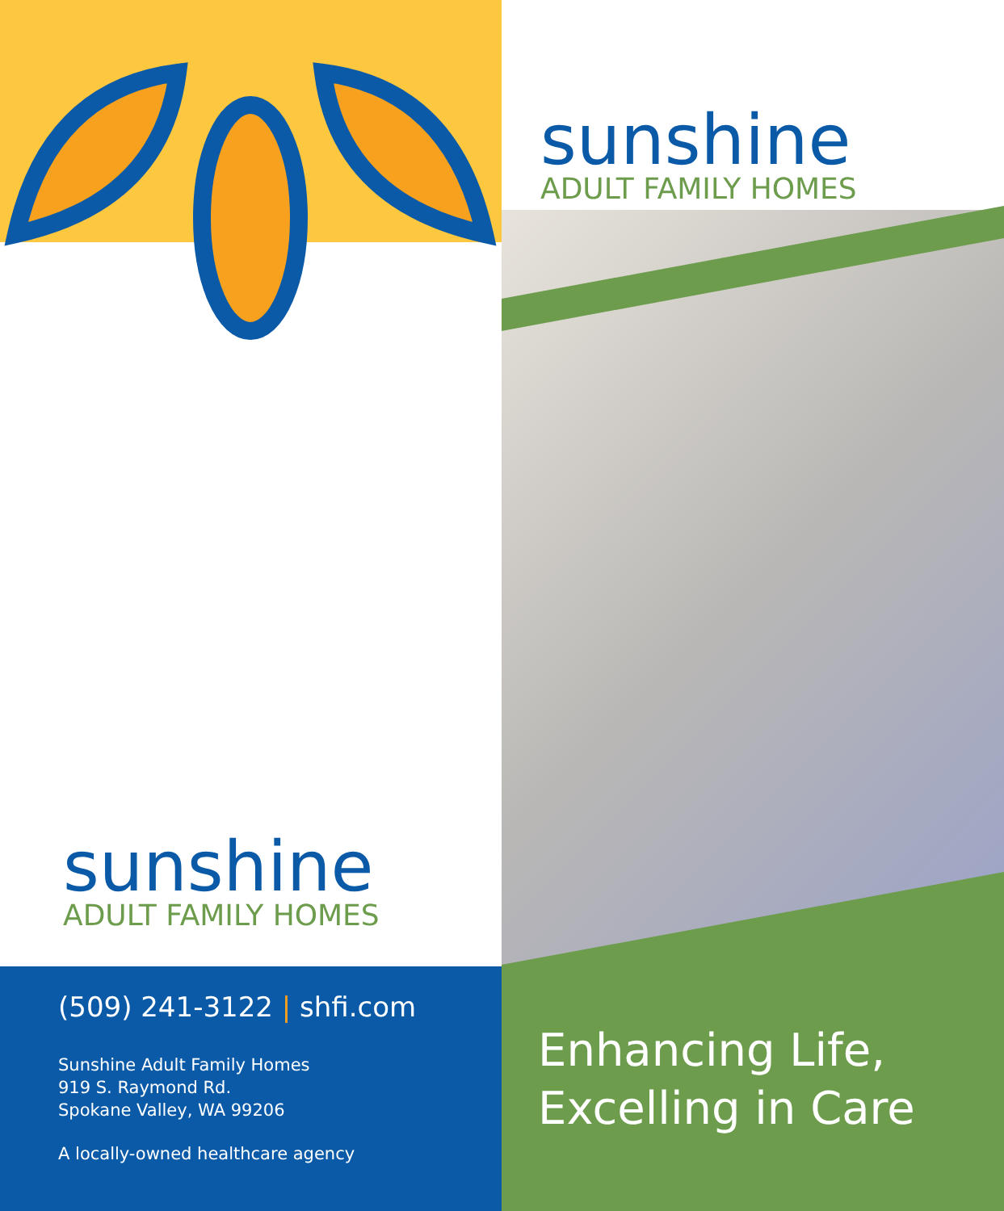sunshine
ADULT FAMILY HOMES
(509) 241-3122 | shfi.com
Sunshine Adult Family Homes
919 S. Raymond Rd.
Spokane Valley, WA 99206
A locally-owned healthcare agency
sunshine
ADULT FAMILY HOMES
Enhancing Life,
Excelling in Care